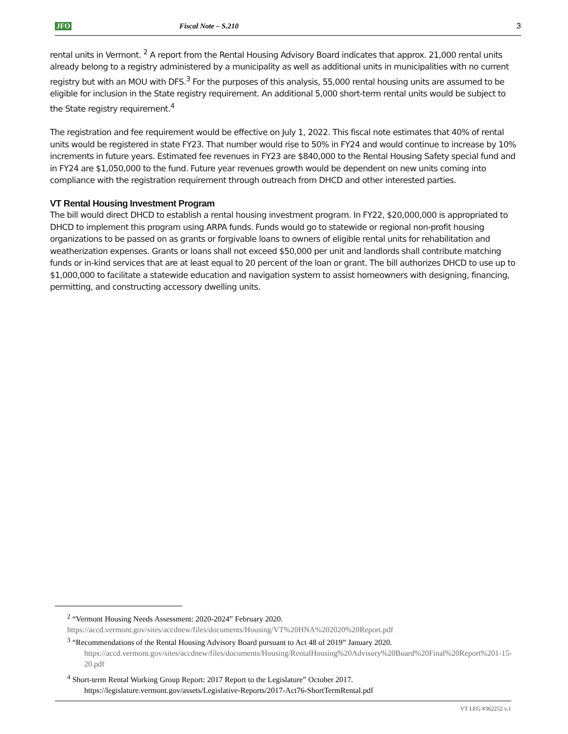JFO Fiscal Note – S.210 3
rental units in Vermont. <sup>2</sup> A report from the Rental Housing Advisory Board indicates that approx. 21,000 rental units already belong to a registry administered by a municipality as well as additional units in municipalities with no current registry but with an MOU with DFS.<sup>3</sup> For the purposes of this analysis, 55,000 rental housing units are assumed to be eligible for inclusion in the State registry requirement. An additional 5,000 short-term rental units would be subject to the State registry requirement.<sup>4</sup>
The registration and fee requirement would be effective on July 1, 2022. This fiscal note estimates that 40% of rental units would be registered in state FY23. That number would rise to 50% in FY24 and would continue to increase by 10% increments in future years. Estimated fee revenues in FY23 are $840,000 to the Rental Housing Safety special fund and in FY24 are $1,050,000 to the fund. Future year revenues growth would be dependent on new units coming into compliance with the registration requirement through outreach from DHCD and other interested parties.
VT Rental Housing Investment Program
The bill would direct DHCD to establish a rental housing investment program. In FY22, $20,000,000 is appropriated to DHCD to implement this program using ARPA funds. Funds would go to statewide or regional non-profit housing organizations to be passed on as grants or forgivable loans to owners of eligible rental units for rehabilitation and weatherization expenses. Grants or loans shall not exceed $50,000 per unit and landlords shall contribute matching funds or in-kind services that are at least equal to 20 percent of the loan or grant. The bill authorizes DHCD to use up to $1,000,000 to facilitate a statewide education and navigation system to assist homeowners with designing, financing, permitting, and constructing accessory dwelling units.
<sup>2</sup> “Vermont Housing Needs Assessment: 2020-2024” February 2020.
https://accd.vermont.gov/sites/accdnew/files/documents/Housing/VT%20HNA%202020%20Report.pdf
<sup>3</sup> “Recommendations of the Rental Housing Advisory Board pursuant to Act 48 of 2019” January 2020.
https://accd.vermont.gov/sites/accdnew/files/documents/Housing/RentalHousing%20Advisory%20Board%20Final%20Report%201-15-20.pdf
<sup>4</sup> Short-term Rental Working Group Report: 2017 Report to the Legislature” October 2017.
https://legislature.vermont.gov/assets/Legislative-Reports/2017-Act76-ShortTermRental.pdf
VT LEG #362252 v.1